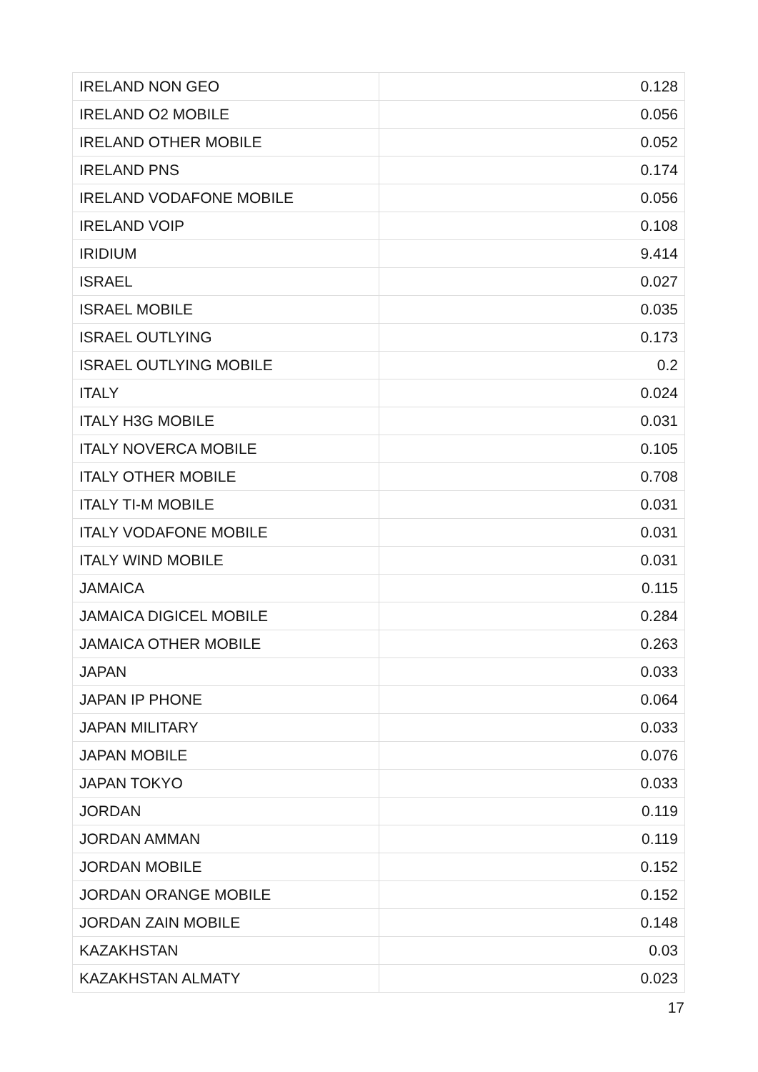| IRELAND NON GEO | 0.128 |
| IRELAND O2 MOBILE | 0.056 |
| IRELAND OTHER MOBILE | 0.052 |
| IRELAND PNS | 0.174 |
| IRELAND VODAFONE MOBILE | 0.056 |
| IRELAND VOIP | 0.108 |
| IRIDIUM | 9.414 |
| ISRAEL | 0.027 |
| ISRAEL MOBILE | 0.035 |
| ISRAEL OUTLYING | 0.173 |
| ISRAEL OUTLYING MOBILE | 0.2 |
| ITALY | 0.024 |
| ITALY H3G MOBILE | 0.031 |
| ITALY NOVERCA MOBILE | 0.105 |
| ITALY OTHER MOBILE | 0.708 |
| ITALY TI-M MOBILE | 0.031 |
| ITALY VODAFONE MOBILE | 0.031 |
| ITALY WIND MOBILE | 0.031 |
| JAMAICA | 0.115 |
| JAMAICA DIGICEL MOBILE | 0.284 |
| JAMAICA OTHER MOBILE | 0.263 |
| JAPAN | 0.033 |
| JAPAN IP PHONE | 0.064 |
| JAPAN MILITARY | 0.033 |
| JAPAN MOBILE | 0.076 |
| JAPAN TOKYO | 0.033 |
| JORDAN | 0.119 |
| JORDAN AMMAN | 0.119 |
| JORDAN MOBILE | 0.152 |
| JORDAN ORANGE MOBILE | 0.152 |
| JORDAN ZAIN MOBILE | 0.148 |
| KAZAKHSTAN | 0.03 |
| KAZAKHSTAN ALMATY | 0.023 |
17